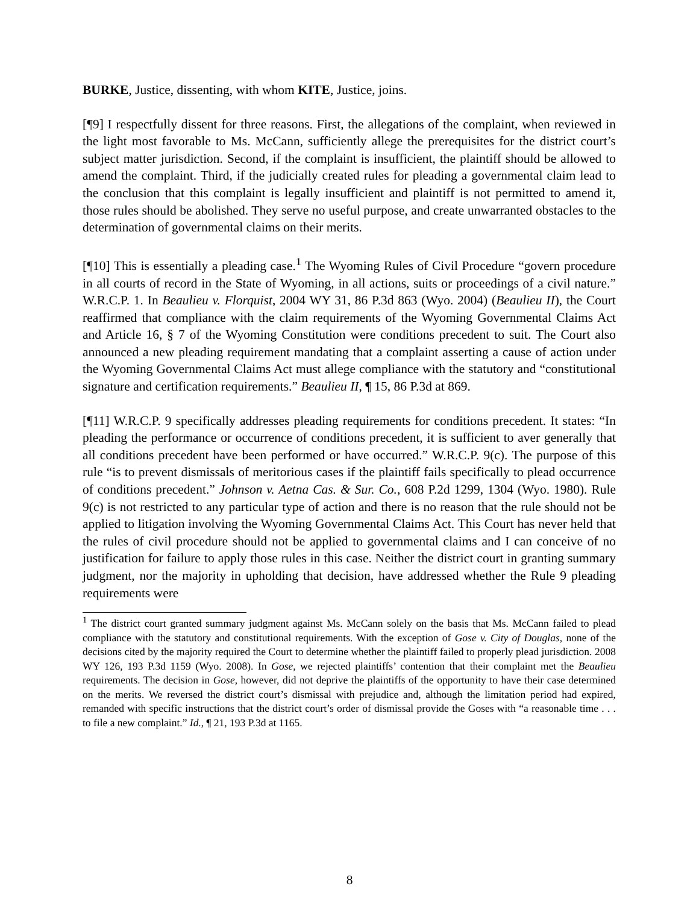BURKE, Justice, dissenting, with whom KITE, Justice, joins.
[¶9] I respectfully dissent for three reasons. First, the allegations of the complaint, when reviewed in the light most favorable to Ms. McCann, sufficiently allege the prerequisites for the district court’s subject matter jurisdiction. Second, if the complaint is insufficient, the plaintiff should be allowed to amend the complaint. Third, if the judicially created rules for pleading a governmental claim lead to the conclusion that this complaint is legally insufficient and plaintiff is not permitted to amend it, those rules should be abolished. They serve no useful purpose, and create unwarranted obstacles to the determination of governmental claims on their merits.
[¶10] This is essentially a pleading case.<sup>1</sup> The Wyoming Rules of Civil Procedure “govern procedure in all courts of record in the State of Wyoming, in all actions, suits or proceedings of a civil nature.” W.R.C.P. 1. In Beaulieu v. Florquist, 2004 WY 31, 86 P.3d 863 (Wyo. 2004) (Beaulieu II), the Court reaffirmed that compliance with the claim requirements of the Wyoming Governmental Claims Act and Article 16, § 7 of the Wyoming Constitution were conditions precedent to suit. The Court also announced a new pleading requirement mandating that a complaint asserting a cause of action under the Wyoming Governmental Claims Act must allege compliance with the statutory and “constitutional signature and certification requirements.” Beaulieu II, ¶ 15, 86 P.3d at 869.
[¶11] W.R.C.P. 9 specifically addresses pleading requirements for conditions precedent. It states: “In pleading the performance or occurrence of conditions precedent, it is sufficient to aver generally that all conditions precedent have been performed or have occurred.” W.R.C.P. 9(c). The purpose of this rule “is to prevent dismissals of meritorious cases if the plaintiff fails specifically to plead occurrence of conditions precedent.” Johnson v. Aetna Cas. & Sur. Co., 608 P.2d 1299, 1304 (Wyo. 1980). Rule 9(c) is not restricted to any particular type of action and there is no reason that the rule should not be applied to litigation involving the Wyoming Governmental Claims Act. This Court has never held that the rules of civil procedure should not be applied to governmental claims and I can conceive of no justification for failure to apply those rules in this case. Neither the district court in granting summary judgment, nor the majority in upholding that decision, have addressed whether the Rule 9 pleading requirements were
<sup>1</sup> The district court granted summary judgment against Ms. McCann solely on the basis that Ms. McCann failed to plead compliance with the statutory and constitutional requirements. With the exception of Gose v. City of Douglas, none of the decisions cited by the majority required the Court to determine whether the plaintiff failed to properly plead jurisdiction. 2008 WY 126, 193 P.3d 1159 (Wyo. 2008). In Gose, we rejected plaintiffs’ contention that their complaint met the Beaulieu requirements. The decision in Gose, however, did not deprive the plaintiffs of the opportunity to have their case determined on the merits. We reversed the district court’s dismissal with prejudice and, although the limitation period had expired, remanded with specific instructions that the district court’s order of dismissal provide the Goses with “a reasonable time . . . to file a new complaint.” Id., ¶ 21, 193 P.3d at 1165.
8